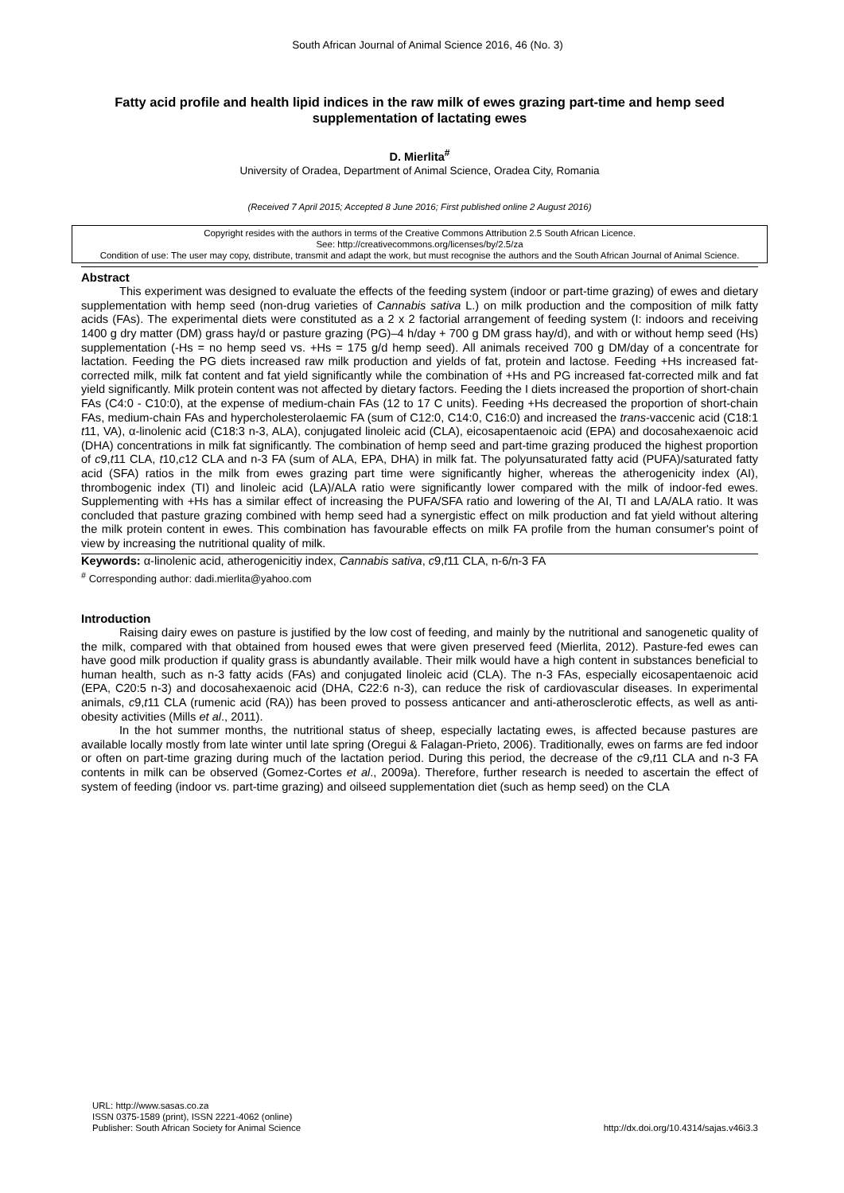South African Journal of Animal Science 2016, 46 (No. 3)
Fatty acid profile and health lipid indices in the raw milk of ewes grazing part-time and hemp seed supplementation of lactating ewes
D. Mierlita<sup>#</sup>
University of Oradea, Department of Animal Science, Oradea City, Romania
(Received 7 April 2015; Accepted 8 June 2016; First published online 2 August 2016)
Copyright resides with the authors in terms of the Creative Commons Attribution 2.5 South African Licence.
See: http://creativecommons.org/licenses/by/2.5/za
Condition of use: The user may copy, distribute, transmit and adapt the work, but must recognise the authors and the South African Journal of Animal Science.
Abstract
This experiment was designed to evaluate the effects of the feeding system (indoor or part-time grazing) of ewes and dietary supplementation with hemp seed (non-drug varieties of Cannabis sativa L.) on milk production and the composition of milk fatty acids (FAs). The experimental diets were constituted as a 2 x 2 factorial arrangement of feeding system (I: indoors and receiving 1400 g dry matter (DM) grass hay/d or pasture grazing (PG)–4 h/day + 700 g DM grass hay/d), and with or without hemp seed (Hs) supplementation (-Hs = no hemp seed vs. +Hs = 175 g/d hemp seed). All animals received 700 g DM/day of a concentrate for lactation. Feeding the PG diets increased raw milk production and yields of fat, protein and lactose. Feeding +Hs increased fat-corrected milk, milk fat content and fat yield significantly while the combination of +Hs and PG increased fat-corrected milk and fat yield significantly. Milk protein content was not affected by dietary factors. Feeding the I diets increased the proportion of short-chain FAs (C4:0 - C10:0), at the expense of medium-chain FAs (12 to 17 C units). Feeding +Hs decreased the proportion of short-chain FAs, medium-chain FAs and hypercholesterolaemic FA (sum of C12:0, C14:0, C16:0) and increased the trans-vaccenic acid (C18:1 t11, VA), α-linolenic acid (C18:3 n-3, ALA), conjugated linoleic acid (CLA), eicosapentaenoic acid (EPA) and docosahexaenoic acid (DHA) concentrations in milk fat significantly. The combination of hemp seed and part-time grazing produced the highest proportion of c9,t11 CLA, t10,c12 CLA and n-3 FA (sum of ALA, EPA, DHA) in milk fat. The polyunsaturated fatty acid (PUFA)/saturated fatty acid (SFA) ratios in the milk from ewes grazing part time were significantly higher, whereas the atherogenicity index (AI), thrombogenic index (TI) and linoleic acid (LA)/ALA ratio were significantly lower compared with the milk of indoor-fed ewes. Supplementing with +Hs has a similar effect of increasing the PUFA/SFA ratio and lowering of the AI, TI and LA/ALA ratio. It was concluded that pasture grazing combined with hemp seed had a synergistic effect on milk production and fat yield without altering the milk protein content in ewes. This combination has favourable effects on milk FA profile from the human consumer's point of view by increasing the nutritional quality of milk.
Keywords: α-linolenic acid, atherogenicitiy index, Cannabis sativa, c9,t11 CLA, n-6/n-3 FA
<sup>#</sup> Corresponding author: dadi.mierlita@yahoo.com
Introduction
Raising dairy ewes on pasture is justified by the low cost of feeding, and mainly by the nutritional and sanogenetic quality of the milk, compared with that obtained from housed ewes that were given preserved feed (Mierlita, 2012). Pasture-fed ewes can have good milk production if quality grass is abundantly available. Their milk would have a high content in substances beneficial to human health, such as n-3 fatty acids (FAs) and conjugated linoleic acid (CLA). The n-3 FAs, especially eicosapentaenoic acid (EPA, C20:5 n-3) and docosahexaenoic acid (DHA, C22:6 n-3), can reduce the risk of cardiovascular diseases. In experimental animals, c9,t11 CLA (rumenic acid (RA)) has been proved to possess anticancer and anti-atherosclerotic effects, as well as anti-obesity activities (Mills et al., 2011).
In the hot summer months, the nutritional status of sheep, especially lactating ewes, is affected because pastures are available locally mostly from late winter until late spring (Oregui & Falagan-Prieto, 2006). Traditionally, ewes on farms are fed indoor or often on part-time grazing during much of the lactation period. During this period, the decrease of the c9,t11 CLA and n-3 FA contents in milk can be observed (Gomez-Cortes et al., 2009a). Therefore, further research is needed to ascertain the effect of system of feeding (indoor vs. part-time grazing) and oilseed supplementation diet (such as hemp seed) on the CLA
URL: http://www.sasas.co.za
ISSN 0375-1589 (print), ISSN 2221-4062 (online)
Publisher: South African Society for Animal Science
http://dx.doi.org/10.4314/sajas.v46i3.3